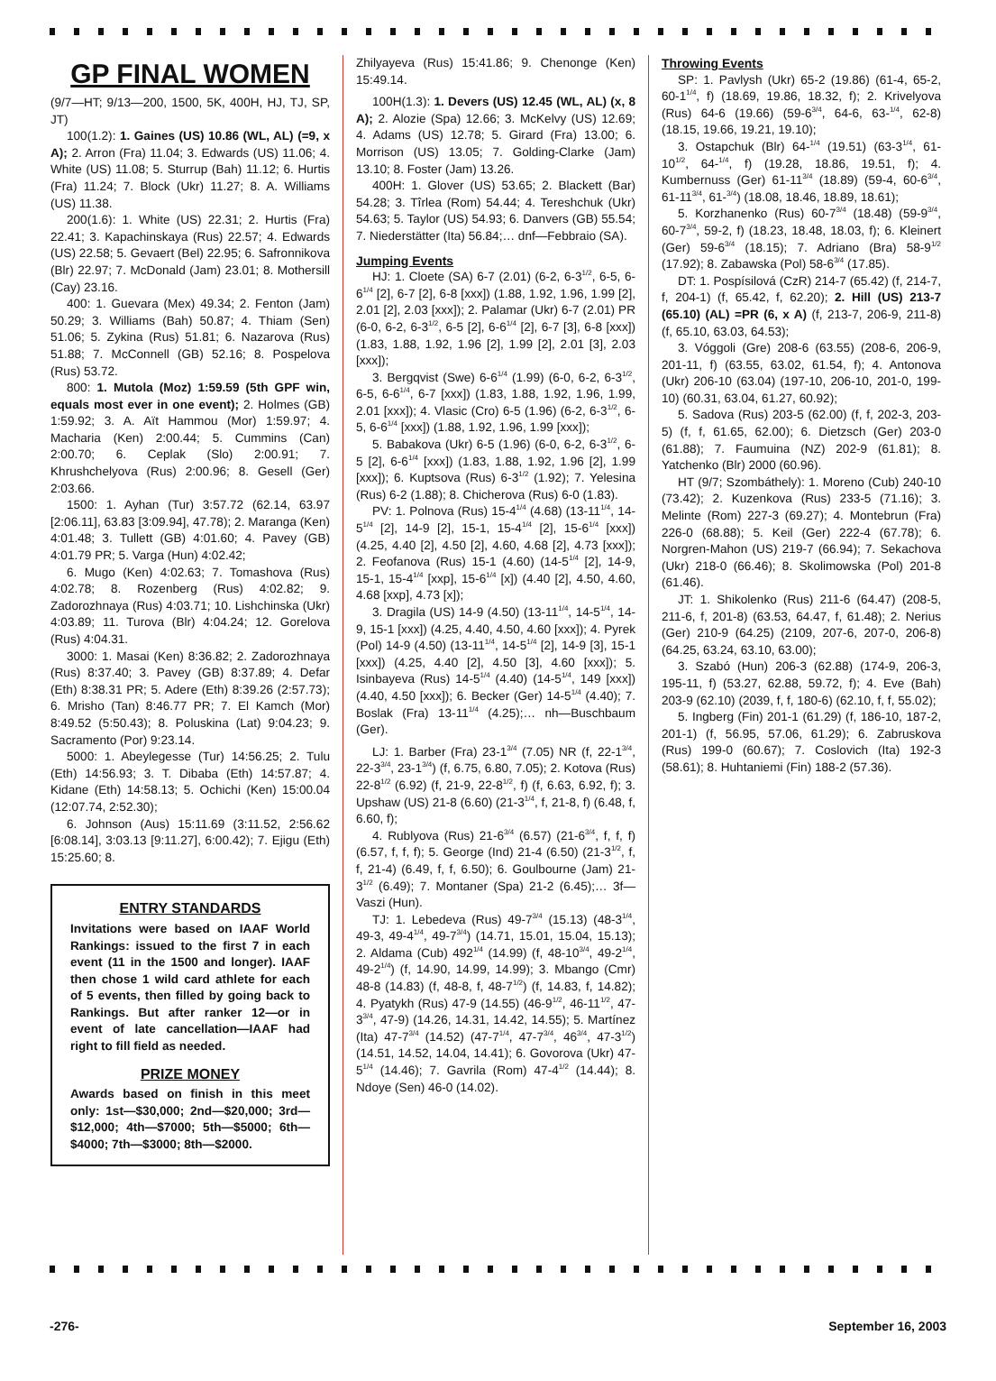GP FINAL WOMEN
(9/7—HT; 9/13—200, 1500, 5K, 400H, HJ, TJ, SP, JT)
100(1.2): 1. Gaines (US) 10.86 (WL, AL) (=9, x A); 2. Arron (Fra) 11.04; 3. Edwards (US) 11.06; 4. White (US) 11.08; 5. Sturrup (Bah) 11.12; 6. Hurtis (Fra) 11.24; 7. Block (Ukr) 11.27; 8. A. Williams (US) 11.38.
200(1.6): 1. White (US) 22.31; 2. Hurtis (Fra) 22.41; 3. Kapachinskaya (Rus) 22.57; 4. Edwards (US) 22.58; 5. Gevaert (Bel) 22.95; 6. Safronnikova (Blr) 22.97; 7. McDonald (Jam) 23.01; 8. Mothersill (Cay) 23.16.
400: 1. Guevara (Mex) 49.34; 2. Fenton (Jam) 50.29; 3. Williams (Bah) 50.87; 4. Thiam (Sen) 51.06; 5. Zykina (Rus) 51.81; 6. Nazarova (Rus) 51.88; 7. McConnell (GB) 52.16; 8. Pospelova (Rus) 53.72.
800: 1. Mutola (Moz) 1:59.59 (5th GPF win, equals most ever in one event); 2. Holmes (GB) 1:59.92; 3. A. Aït Hammou (Mor) 1:59.97; 4. Macharia (Ken) 2:00.44; 5. Cummins (Can) 2:00.70; 6. Ceplak (Slo) 2:00.91; 7. Khrushchelyova (Rus) 2:00.96; 8. Gesell (Ger) 2:03.66.
1500: 1. Ayhan (Tur) 3:57.72 (62.14, 63.97 [2:06.11], 63.83 [3:09.94], 47.78); 2. Maranga (Ken) 4:01.48; 3. Tullett (GB) 4:01.60; 4. Pavey (GB) 4:01.79 PR; 5. Varga (Hun) 4:02.42;
6. Mugo (Ken) 4:02.63; 7. Tomashova (Rus) 4:02.78; 8. Rozenberg (Rus) 4:02.82; 9. Zadorozhnaya (Rus) 4:03.71; 10. Lishchinska (Ukr) 4:03.89; 11. Turova (Blr) 4:04.24; 12. Gorelova (Rus) 4:04.31.
3000: 1. Masai (Ken) 8:36.82; 2. Zadorozhnaya (Rus) 8:37.40; 3. Pavey (GB) 8:37.89; 4. Defar (Eth) 8:38.31 PR; 5. Adere (Eth) 8:39.26 (2:57.73); 6. Mrisho (Tan) 8:46.77 PR; 7. El Kamch (Mor) 8:49.52 (5:50.43); 8. Poluskina (Lat) 9:04.23; 9. Sacramento (Por) 9:23.14.
5000: 1. Abeylegesse (Tur) 14:56.25; 2. Tulu (Eth) 14:56.93; 3. T. Dibaba (Eth) 14:57.87; 4. Kidane (Eth) 14:58.13; 5. Ochichi (Ken) 15:00.04 (12:07.74, 2:52.30);
6. Johnson (Aus) 15:11.69 (3:11.52, 2:56.62 [6:08.14], 3:03.13 [9:11.27], 6:00.42); 7. Ejigu (Eth) 15:25.60; 8.
ENTRY STANDARDS
Invitations were based on IAAF World Rankings: issued to the first 7 in each event (11 in the 1500 and longer). IAAF then chose 1 wild card athlete for each of 5 events, then filled by going back to Rankings. But after ranker 12—or in event of late cancellation—IAAF had right to fill field as needed.
PRIZE MONEY
Awards based on finish in this meet only: 1st—$30,000; 2nd—$20,000; 3rd—$12,000; 4th—$7000; 5th—$5000; 6th—$4000; 7th—$3000; 8th—$2000.
Zhilyayeva (Rus) 15:41.86; 9. Chenonge (Ken) 15:49.14.
100H(1.3): 1. Devers (US) 12.45 (WL, AL) (x, 8 A); 2. Alozie (Spa) 12.66; 3. McKelvy (US) 12.69; 4. Adams (US) 12.78; 5. Girard (Fra) 13.00; 6. Morrison (US) 13.05; 7. Golding-Clarke (Jam) 13.10; 8. Foster (Jam) 13.26.
400H: 1. Glover (US) 53.65; 2. Blackett (Bar) 54.28; 3. Tîrlea (Rom) 54.44; 4. Tereshchuk (Ukr) 54.63; 5. Taylor (US) 54.93; 6. Danvers (GB) 55.54; 7. Niederstätter (Ita) 56.84;… dnf—Febbraio (SA).
Jumping Events
HJ: 1. Cloete (SA) 6-7 (2.01) (6-2, 6-3<sup>1/2</sup>, 6-5, 6-6<sup>1/4</sup> [2], 6-7 [2], 6-8 [xxx]) (1.88, 1.92, 1.96, 1.99 [2], 2.01 [2], 2.03 [xxx]); 2. Palamar (Ukr) 6-7 (2.01) PR (6-0, 6-2, 6-3<sup>1/2</sup>, 6-5 [2], 6-6<sup>1/4</sup> [2], 6-7 [3], 6-8 [xxx]) (1.83, 1.88, 1.92, 1.96 [2], 1.99 [2], 2.01 [3], 2.03 [xxx]);
3. Bergqvist (Swe) 6-6<sup>1/4</sup> (1.99) (6-0, 6-2, 6-3<sup>1/2</sup>, 6-5, 6-6<sup>1/4</sup>, 6-7 [xxx]) (1.83, 1.88, 1.92, 1.96, 1.99, 2.01 [xxx]); 4. Vlasic (Cro) 6-5 (1.96) (6-2, 6-3<sup>1/2</sup>, 6-5, 6-6<sup>1/4</sup> [xxx]) (1.88, 1.92, 1.96, 1.99 [xxx]);
5. Babakova (Ukr) 6-5 (1.96) (6-0, 6-2, 6-3<sup>1/2</sup>, 6-5 [2], 6-6<sup>1/4</sup> [xxx]) (1.83, 1.88, 1.92, 1.96 [2], 1.99 [xxx]); 6. Kuptsova (Rus) 6-3<sup>1/2</sup> (1.92); 7. Yelesina (Rus) 6-2 (1.88); 8. Chicherova (Rus) 6-0 (1.83).
PV: 1. Polnova (Rus) 15-4<sup>1/4</sup> (4.68) (13-11<sup>1/4</sup>, 14-5<sup>1/4</sup> [2], 14-9 [2], 15-1, 15-4<sup>1/4</sup> [2], 15-6<sup>1/4</sup> [xxx]) (4.25, 4.40 [2], 4.50 [2], 4.60, 4.68 [2], 4.73 [xxx]); 2. Feofanova (Rus) 15-1 (4.60) (14-5<sup>1/4</sup> [2], 14-9, 15-1, 15-4<sup>1/4</sup> [xxp], 15-6<sup>1/4</sup> [x]) (4.40 [2], 4.50, 4.60, 4.68 [xxp], 4.73 [x]);
3. Dragila (US) 14-9 (4.50) (13-11<sup>1/4</sup>, 14-5<sup>1/4</sup>, 14-9, 15-1 [xxx]) (4.25, 4.40, 4.50, 4.60 [xxx]); 4. Pyrek (Pol) 14-9 (4.50) (13-11<sup>1/4</sup>, 14-5<sup>1/4</sup> [2], 14-9 [3], 15-1 [xxx]) (4.25, 4.40 [2], 4.50 [3], 4.60 [xxx]); 5. Isinbayeva (Rus) 14-5<sup>1/4</sup> (4.40) (14-5<sup>1/4</sup>, 149 [xxx]) (4.40, 4.50 [xxx]); 6. Becker (Ger) 14-5<sup>1/4</sup> (4.40); 7. Boslak (Fra) 13-11<sup>1/4</sup> (4.25);… nh—Buschbaum (Ger).
LJ: 1. Barber (Fra) 23-1<sup>3/4</sup> (7.05) NR (f, 22-1<sup>3/4</sup>, 22-3<sup>3/4</sup>, 23-1<sup>3/4</sup>) (f, 6.75, 6.80, 7.05); 2. Kotova (Rus) 22-8<sup>1/2</sup> (6.92) (f, 21-9, 22-8<sup>1/2</sup>, f) (f, 6.63, 6.92, f); 3. Upshaw (US) 21-8 (6.60) (21-3<sup>1/4</sup>, f, 21-8, f) (6.48, f, 6.60, f);
4. Rublyova (Rus) 21-6<sup>3/4</sup> (6.57) (21-6<sup>3/4</sup>, f, f, f) (6.57, f, f, f); 5. George (Ind) 21-4 (6.50) (21-3<sup>1/2</sup>, f, f, 21-4) (6.49, f, f, 6.50); 6. Goulbourne (Jam) 21-3<sup>1/2</sup> (6.49); 7. Montaner (Spa) 21-2 (6.45);… 3f—Vaszi (Hun).
TJ: 1. Lebedeva (Rus) 49-7<sup>3/4</sup> (15.13) (48-3<sup>1/4</sup>, 49-3, 49-4<sup>1/4</sup>, 49-7<sup>3/4</sup>) (14.71, 15.01, 15.04, 15.13); 2. Aldama (Cub) 492<sup>1/4</sup> (14.99) (f, 48-10<sup>3/4</sup>, 49-2<sup>1/4</sup>, 49-2<sup>1/4</sup>) (f, 14.90, 14.99, 14.99); 3. Mbango (Cmr) 48-8 (14.83) (f, 48-8, f, 48-7<sup>1/2</sup>) (f, 14.83, f, 14.82); 4. Pyatykh (Rus) 47-9 (14.55) (46-9<sup>1/2</sup>, 46-11<sup>1/2</sup>, 47-3<sup>3/4</sup>, 47-9) (14.26, 14.31, 14.42, 14.55); 5. Martínez (Ita) 47-7<sup>3/4</sup> (14.52) (47-7<sup>1/4</sup>, 47-7<sup>3/4</sup>, 46<sup>3/4</sup>, 47-3<sup>1/2</sup>) (14.51, 14.52, 14.04, 14.41); 6. Govorova (Ukr) 47-5<sup>1/4</sup> (14.46); 7. Gavrila (Rom) 47-4<sup>1/2</sup> (14.44); 8. Ndoye (Sen) 46-0 (14.02).
Throwing Events
SP: 1. Pavlysh (Ukr) 65-2 (19.86) (61-4, 65-2, 60-1<sup>1/4</sup>, f) (18.69, 19.86, 18.32, f); 2. Krivelyova (Rus) 64-6 (19.66) (59-6<sup>3/4</sup>, 64-6, 63-<sup>1/4</sup>, 62-8) (18.15, 19.66, 19.21, 19.10);
3. Ostapchuk (Blr) 64-<sup>1/4</sup> (19.51) (63-3<sup>1/4</sup>, 61-10<sup>1/2</sup>, 64-<sup>1/4</sup>, f) (19.28, 18.86, 19.51, f); 4. Kumbernuss (Ger) 61-11<sup>3/4</sup> (18.89) (59-4, 60-6<sup>3/4</sup>, 61-11<sup>3/4</sup>, 61-<sup>3/4</sup>) (18.08, 18.46, 18.89, 18.61);
5. Korzhanenko (Rus) 60-7<sup>3/4</sup> (18.48) (59-9<sup>3/4</sup>, 60-7<sup>3/4</sup>, 59-2, f) (18.23, 18.48, 18.03, f); 6. Kleinert (Ger) 59-6<sup>3/4</sup> (18.15); 7. Adriano (Bra) 58-9<sup>1/2</sup> (17.92); 8. Zabawska (Pol) 58-6<sup>3/4</sup> (17.85).
DT: 1. Pospísilová (CzR) 214-7 (65.42) (f, 214-7, f, 204-1) (f, 65.42, f, 62.20); 2. Hill (US) 213-7 (65.10) (AL) =PR (6, x A) (f, 213-7, 206-9, 211-8) (f, 65.10, 63.03, 64.53);
3. Vóggoli (Gre) 208-6 (63.55) (208-6, 206-9, 201-11, f) (63.55, 63.02, 61.54, f); 4. Antonova (Ukr) 206-10 (63.04) (197-10, 206-10, 201-0, 199-10) (60.31, 63.04, 61.27, 60.92);
5. Sadova (Rus) 203-5 (62.00) (f, f, 202-3, 203-5) (f, f, 61.65, 62.00); 6. Dietzsch (Ger) 203-0 (61.88); 7. Faumuina (NZ) 202-9 (61.81); 8. Yatchenko (Blr) 2000 (60.96).
HT (9/7; Szombáthely): 1. Moreno (Cub) 240-10 (73.42); 2. Kuzenkova (Rus) 233-5 (71.16); 3. Melinte (Rom) 227-3 (69.27); 4. Montebrun (Fra) 226-0 (68.88); 5. Keil (Ger) 222-4 (67.78); 6. Norgren-Mahon (US) 219-7 (66.94); 7. Sekachova (Ukr) 218-0 (66.46); 8. Skolimowska (Pol) 201-8 (61.46).
JT: 1. Shikolenko (Rus) 211-6 (64.47) (208-5, 211-6, f, 201-8) (63.53, 64.47, f, 61.48); 2. Nerius (Ger) 210-9 (64.25) (2109, 207-6, 207-0, 206-8) (64.25, 63.24, 63.10, 63.00);
3. Szabó (Hun) 206-3 (62.88) (174-9, 206-3, 195-11, f) (53.27, 62.88, 59.72, f); 4. Eve (Bah) 203-9 (62.10) (2039, f, f, 180-6) (62.10, f, f, 55.02);
5. Ingberg (Fin) 201-1 (61.29) (f, 186-10, 187-2, 201-1) (f, 56.95, 57.06, 61.29); 6. Zabruskova (Rus) 199-0 (60.67); 7. Coslovich (Ita) 192-3 (58.61); 8. Huhtaniemi (Fin) 188-2 (57.36).
-276- September 16, 2003